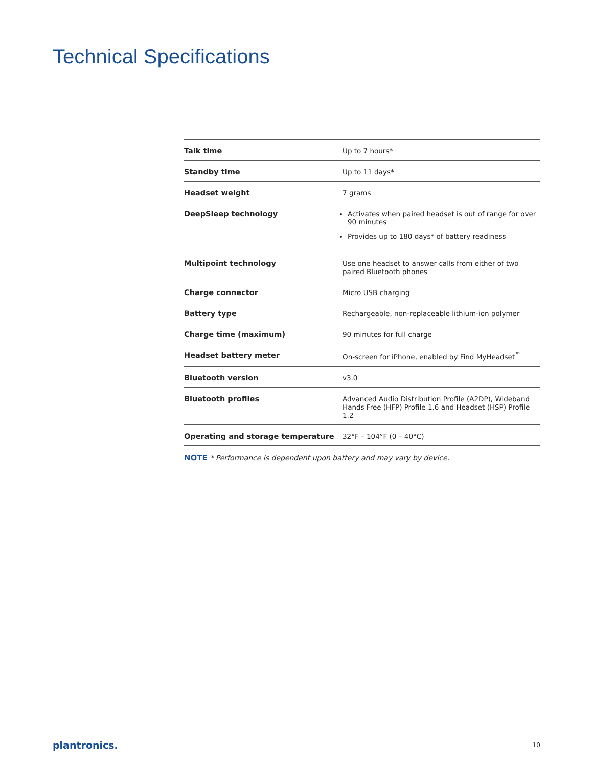Technical Specifications
| Talk time | Up to 7 hours* |
| Standby time | Up to 11 days* |
| Headset weight | 7 grams |
| DeepSleep technology | Activates when paired headset is out of range for over 90 minutes Provides up to 180 days* of battery readiness |
| Multipoint technology | Use one headset to answer calls from either of two paired Bluetooth phones |
| Charge connector | Micro USB charging |
| Battery type | Rechargeable, non-replaceable lithium-ion polymer |
| Charge time (maximum) | 90 minutes for full charge |
| Headset battery meter | On-screen for iPhone, enabled by Find MyHeadset<sup>™</sup> |
| Bluetooth version | v3.0 |
| Bluetooth profiles | Advanced Audio Distribution Profile (A2DP), Wideband Hands Free (HFP) Profile 1.6 and Headset (HSP) Profile 1.2 |
| Operating and storage temperature | 32°F – 104°F (0 – 40°C) |
NOTE * Performance is dependent upon battery and may vary by device.
plantronics. 10